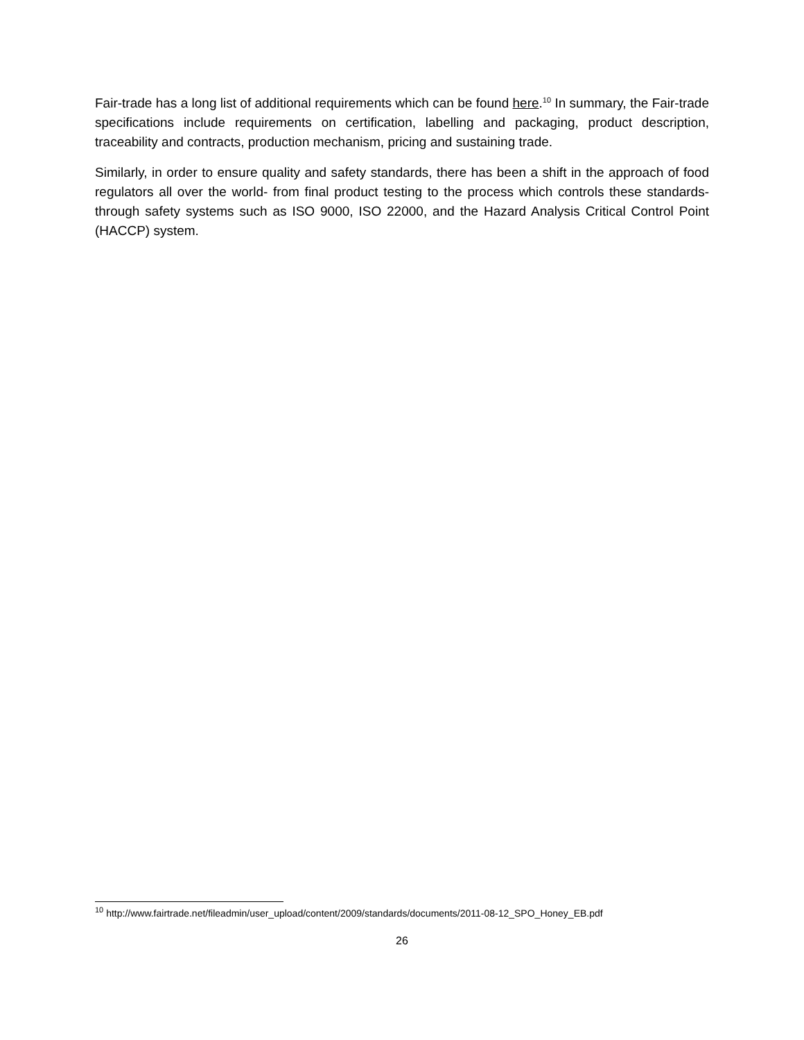Fair-trade has a long list of additional requirements which can be found here.<sup>10</sup> In summary, the Fair-trade specifications include requirements on certification, labelling and packaging, product description, traceability and contracts, production mechanism, pricing and sustaining trade.
Similarly, in order to ensure quality and safety standards, there has been a shift in the approach of food regulators all over the world- from final product testing to the process which controls these standards- through safety systems such as ISO 9000, ISO 22000, and the Hazard Analysis Critical Control Point (HACCP) system.
<sup>10</sup> http://www.fairtrade.net/fileadmin/user_upload/content/2009/standards/documents/2011-08-12_SPO_Honey_EB.pdf
26